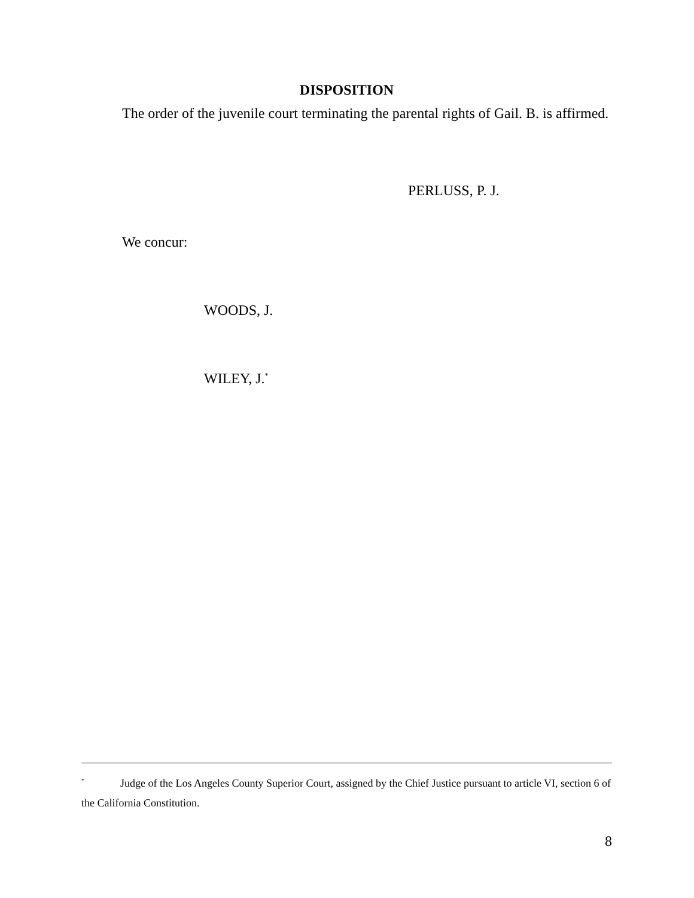DISPOSITION
The order of the juvenile court terminating the parental rights of Gail. B. is affirmed.
PERLUSS, P. J.
We concur:
WOODS, J.
WILEY, J.<sup>*</sup>
<sup>*</sup> Judge of the Los Angeles County Superior Court, assigned by the Chief Justice pursuant to article VI, section 6 of the California Constitution.
8